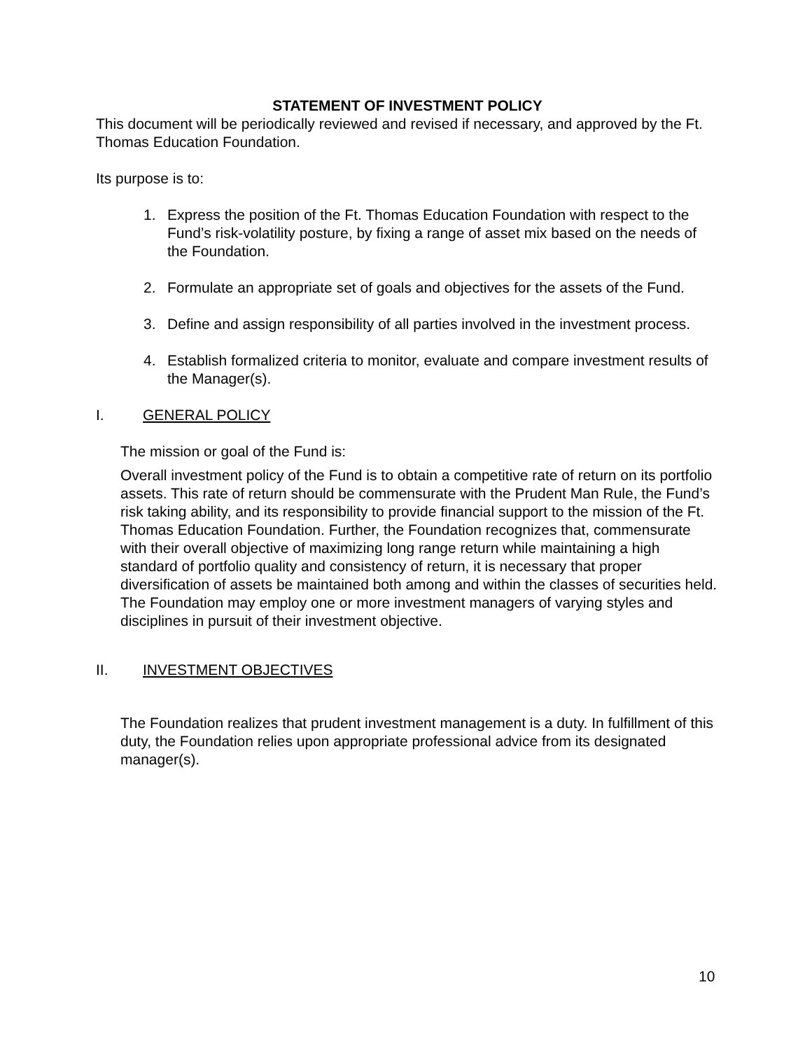STATEMENT OF INVESTMENT POLICY
This document will be periodically reviewed and revised if necessary, and approved by the Ft. Thomas Education Foundation.
Its purpose is to:
1. Express the position of the Ft. Thomas Education Foundation with respect to the Fund’s risk-volatility posture, by fixing a range of asset mix based on the needs of the Foundation.
2. Formulate an appropriate set of goals and objectives for the assets of the Fund.
3. Define and assign responsibility of all parties involved in the investment process.
4. Establish formalized criteria to monitor, evaluate and compare investment results of the Manager(s).
I. GENERAL POLICY
The mission or goal of the Fund is:
Overall investment policy of the Fund is to obtain a competitive rate of return on its portfolio assets. This rate of return should be commensurate with the Prudent Man Rule, the Fund’s risk taking ability, and its responsibility to provide financial support to the mission of the Ft. Thomas Education Foundation. Further, the Foundation recognizes that, commensurate with their overall objective of maximizing long range return while maintaining a high standard of portfolio quality and consistency of return, it is necessary that proper diversification of assets be maintained both among and within the classes of securities held. The Foundation may employ one or more investment managers of varying styles and disciplines in pursuit of their investment objective.
II. INVESTMENT OBJECTIVES
The Foundation realizes that prudent investment management is a duty. In fulfillment of this duty, the Foundation relies upon appropriate professional advice from its designated manager(s).
10